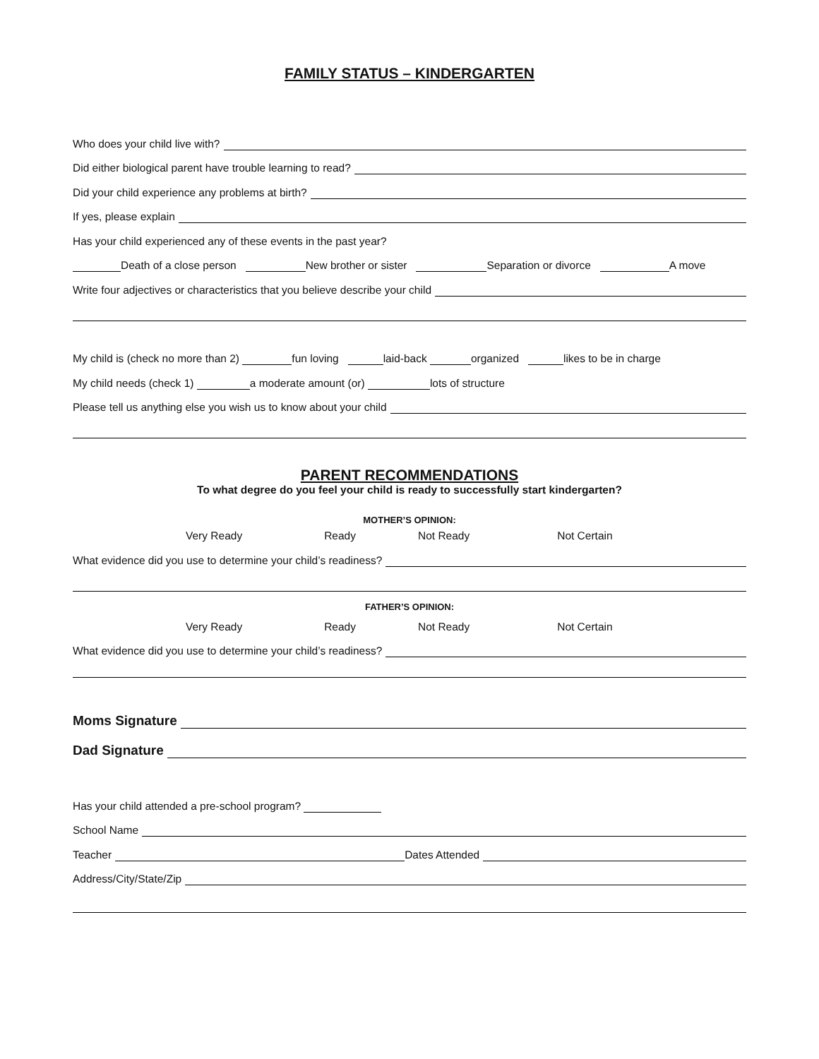FAMILY STATUS – KINDERGARTEN
Who does your child live with?
Did either biological parent have trouble learning to read?
Did your child experience any problems at birth?
If yes, please explain
Has your child experienced any of these events in the past year?
Death of a close person New brother or sister Separation or divorce A move
Write four adjectives or characteristics that you believe describe your child
My child is (check no more than 2) fun loving laid-back organized likes to be in charge
My child needs (check 1) a moderate amount (or) lots of structure
Please tell us anything else you wish us to know about your child
PARENT RECOMMENDATIONS
To what degree do you feel your child is ready to successfully start kindergarten?
MOTHER’S OPINION:
Very Ready Ready Not Ready Not Certain
What evidence did you use to determine your child’s readiness?
FATHER’S OPINION:
Very Ready Ready Not Ready Not Certain
What evidence did you use to determine your child’s readiness?
Moms Signature
Dad Signature
Has your child attended a pre-school program?
School Name
Teacher Dates Attended
Address/City/State/Zip